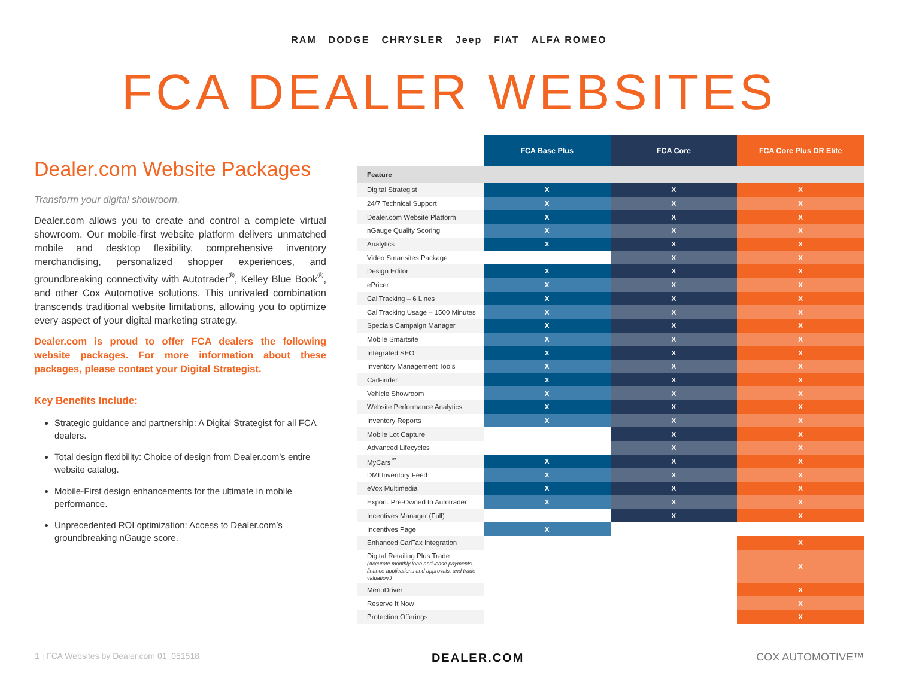RAM DODGE CHRYSLER Jeep FIAT ALFA ROMEO
FCA DEALER WEBSITES
Dealer.com Website Packages
Transform your digital showroom.
Dealer.com allows you to create and control a complete virtual showroom. Our mobile-first website platform delivers unmatched mobile and desktop flexibility, comprehensive inventory merchandising, personalized shopper experiences, and groundbreaking connectivity with Autotrader<sup>®</sup>, Kelley Blue Book<sup>®</sup>, and other Cox Automotive solutions. This unrivaled combination transcends traditional website limitations, allowing you to optimize every aspect of your digital marketing strategy.
Dealer.com is proud to offer FCA dealers the following website packages. For more information about these packages, please contact your Digital Strategist.
Key Benefits Include:
Strategic guidance and partnership: A Digital Strategist for all FCA dealers.
Total design flexibility: Choice of design from Dealer.com’s entire website catalog.
Mobile-First design enhancements for the ultimate in mobile performance.
Unprecedented ROI optimization: Access to Dealer.com’s groundbreaking nGauge score.
| | FCA Base Plus | FCA Core | FCA Core Plus DR Elite |
| --- | --- | --- | --- |
| Feature | | | |
| Digital Strategist | X | X | X |
| 24/7 Technical Support | X | X | X |
| Dealer.com Website Platform | X | X | X |
| nGauge Quality Scoring | X | X | X |
| Analytics | X | X | X |
| Video Smartsites Package | | X | X |
| Design Editor | X | X | X |
| ePricer | X | X | X |
| CallTracking – 6 Lines | X | X | X |
| CallTracking Usage – 1500 Minutes | X | X | X |
| Specials Campaign Manager | X | X | X |
| Mobile Smartsite | X | X | X |
| Integrated SEO | X | X | X |
| Inventory Management Tools | X | X | X |
| CarFinder | X | X | X |
| Vehicle Showroom | X | X | X |
| Website Performance Analytics | X | X | X |
| Inventory Reports | X | X | X |
| Mobile Lot Capture | | X | X |
| Advanced Lifecycles | | X | X |
| MyCars<sup>™</sup> | X | X | X |
| DMI Inventory Feed | X | X | X |
| eVox Multimedia | X | X | X |
| Export: Pre-Owned to Autotrader | X | X | X |
| Incentives Manager (Full) | | X | X |
| Incentives Page | X | | |
| Enhanced CarFax Integration | | | X |
| Digital Retailing Plus Trade (Accurate monthly loan and lease payments, finance applications and approvals, and trade valuation.) | | | X |
| MenuDriver | | | X |
| Reserve It Now | | | X |
| Protection Offerings | | | X |
1 | FCA Websites by Dealer.com 01_051518 DEALER.COM COX AUTOMOTIVE™